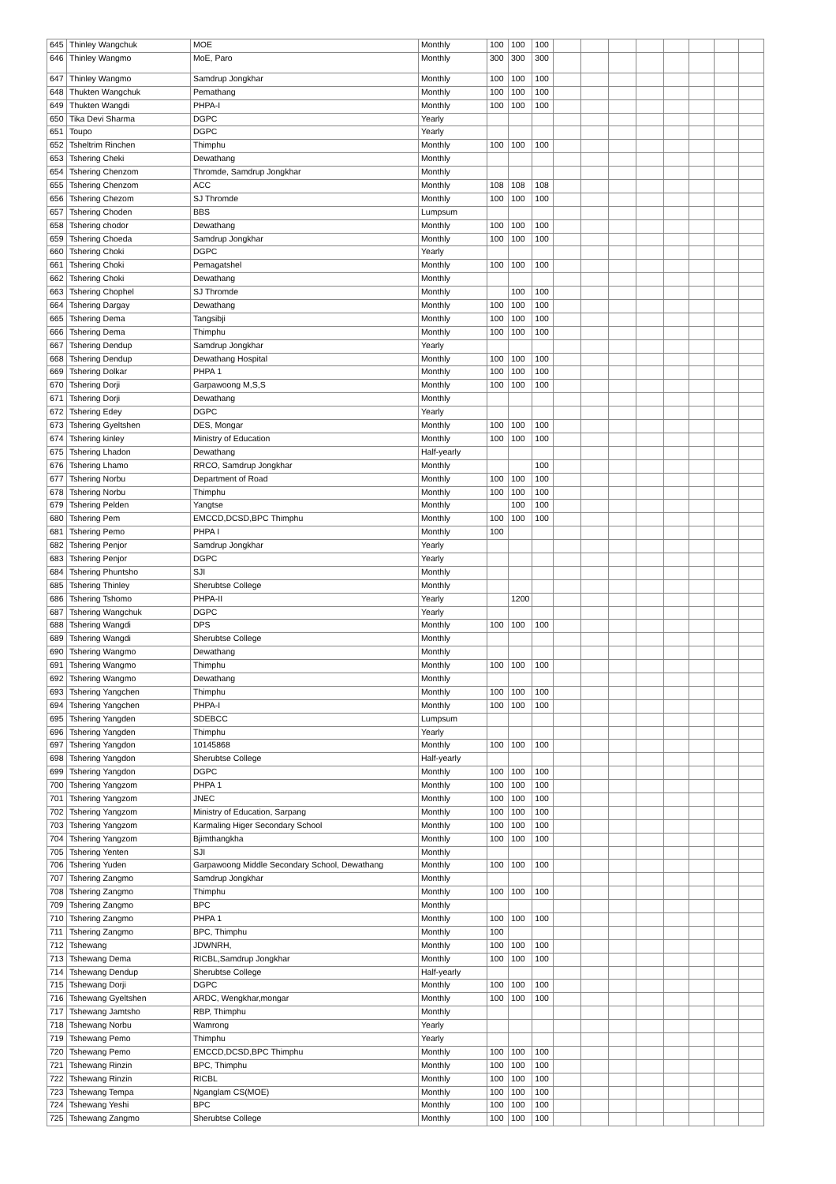| 645 | Thinley Wangchuk | MOE | Monthly | 100 | 100 | 100 | | | | | | | | |
| 646 | Thinley Wangmo | MoE, Paro | Monthly | 300 | 300 | 300 | | | | | | | | |
| 647 | Thinley Wangmo | Samdrup Jongkhar | Monthly | 100 | 100 | 100 | | | | | | | | |
| 648 | Thukten Wangchuk | Pemathang | Monthly | 100 | 100 | 100 | | | | | | | | |
| 649 | Thukten Wangdi | PHPA-I | Monthly | 100 | 100 | 100 | | | | | | | | |
| 650 | Tika Devi Sharma | DGPC | Yearly | | | | | | | | | | | |
| 651 | Toupo | DGPC | Yearly | | | | | | | | | | | |
| 652 | Tsheltrim Rinchen | Thimphu | Monthly | 100 | 100 | 100 | | | | | | | | |
| 653 | Tshering Cheki | Dewathang | Monthly | | | | | | | | | | | |
| 654 | Tshering Chenzom | Thromde, Samdrup Jongkhar | Monthly | | | | | | | | | | | |
| 655 | Tshering Chenzom | ACC | Monthly | 108 | 108 | 108 | | | | | | | | |
| 656 | Tshering Chezom | SJ Thromde | Monthly | 100 | 100 | 100 | | | | | | | | |
| 657 | Tshering Choden | BBS | Lumpsum | | | | | | | | | | | |
| 658 | Tshering chodor | Dewathang | Monthly | 100 | 100 | 100 | | | | | | | | |
| 659 | Tshering Choeda | Samdrup Jongkhar | Monthly | 100 | 100 | 100 | | | | | | | | |
| 660 | Tshering Choki | DGPC | Yearly | | | | | | | | | | | |
| 661 | Tshering Choki | Pemagatshel | Monthly | 100 | 100 | 100 | | | | | | | | |
| 662 | Tshering Choki | Dewathang | Monthly | | | | | | | | | | | |
| 663 | Tshering Chophel | SJ Thromde | Monthly | | 100 | 100 | | | | | | | | |
| 664 | Tshering Dargay | Dewathang | Monthly | 100 | 100 | 100 | | | | | | | | |
| 665 | Tshering Dema | Tangsibji | Monthly | 100 | 100 | 100 | | | | | | | | |
| 666 | Tshering Dema | Thimphu | Monthly | 100 | 100 | 100 | | | | | | | | |
| 667 | Tshering Dendup | Samdrup Jongkhar | Yearly | | | | | | | | | | | |
| 668 | Tshering Dendup | Dewathang Hospital | Monthly | 100 | 100 | 100 | | | | | | | | |
| 669 | Tshering Dolkar | PHPA 1 | Monthly | 100 | 100 | 100 | | | | | | | | |
| 670 | Tshering Dorji | Garpawoong M,S,S | Monthly | 100 | 100 | 100 | | | | | | | | |
| 671 | Tshering Dorji | Dewathang | Monthly | | | | | | | | | | | |
| 672 | Tshering Edey | DGPC | Yearly | | | | | | | | | | | |
| 673 | Tshering Gyeltshen | DES, Mongar | Monthly | 100 | 100 | 100 | | | | | | | | |
| 674 | Tshering kinley | Ministry of Education | Monthly | 100 | 100 | 100 | | | | | | | | |
| 675 | Tshering Lhadon | Dewathang | Half-yearly | | | | | | | | | | | |
| 676 | Tshering Lhamo | RRCO, Samdrup Jongkhar | Monthly | | | 100 | | | | | | | | |
| 677 | Tshering Norbu | Department of Road | Monthly | 100 | 100 | 100 | | | | | | | | |
| 678 | Tshering Norbu | Thimphu | Monthly | 100 | 100 | 100 | | | | | | | | |
| 679 | Tshering Pelden | Yangtse | Monthly | | 100 | 100 | | | | | | | | |
| 680 | Tshering Pem | EMCCD,DCSD,BPC Thimphu | Monthly | 100 | 100 | 100 | | | | | | | | |
| 681 | Tshering Pemo | PHPA I | Monthly | 100 | | | | | | | | | | |
| 682 | Tshering Penjor | Samdrup Jongkhar | Yearly | | | | | | | | | | | |
| 683 | Tshering Penjor | DGPC | Yearly | | | | | | | | | | | |
| 684 | Tshering Phuntsho | SJI | Monthly | | | | | | | | | | | |
| 685 | Tshering Thinley | Sherubtse College | Monthly | | | | | | | | | | | |
| 686 | Tshering Tshomo | PHPA-II | Yearly | | 1200 | | | | | | | | | |
| 687 | Tshering Wangchuk | DGPC | Yearly | | | | | | | | | | | |
| 688 | Tshering Wangdi | DPS | Monthly | 100 | 100 | 100 | | | | | | | | |
| 689 | Tshering Wangdi | Sherubtse College | Monthly | | | | | | | | | | | |
| 690 | Tshering Wangmo | Dewathang | Monthly | | | | | | | | | | | |
| 691 | Tshering Wangmo | Thimphu | Monthly | 100 | 100 | 100 | | | | | | | | |
| 692 | Tshering Wangmo | Dewathang | Monthly | | | | | | | | | | | |
| 693 | Tshering Yangchen | Thimphu | Monthly | 100 | 100 | 100 | | | | | | | | |
| 694 | Tshering Yangchen | PHPA-I | Monthly | 100 | 100 | 100 | | | | | | | | |
| 695 | Tshering Yangden | SDEBCC | Lumpsum | | | | | | | | | | | |
| 696 | Tshering Yangden | Thimphu | Yearly | | | | | | | | | | | |
| 697 | Tshering Yangdon | 10145868 | Monthly | 100 | 100 | 100 | | | | | | | | |
| 698 | Tshering Yangdon | Sherubtse College | Half-yearly | | | | | | | | | | | |
| 699 | Tshering Yangdon | DGPC | Monthly | 100 | 100 | 100 | | | | | | | | |
| 700 | Tshering Yangzom | PHPA 1 | Monthly | 100 | 100 | 100 | | | | | | | | |
| 701 | Tshering Yangzom | JNEC | Monthly | 100 | 100 | 100 | | | | | | | | |
| 702 | Tshering Yangzom | Ministry of Education, Sarpang | Monthly | 100 | 100 | 100 | | | | | | | | |
| 703 | Tshering Yangzom | Karmaling Higer Secondary School | Monthly | 100 | 100 | 100 | | | | | | | | |
| 704 | Tshering Yangzom | Bjimthangkha | Monthly | 100 | 100 | 100 | | | | | | | | |
| 705 | Tshering Yenten | SJI | Monthly | | | | | | | | | | | |
| 706 | Tshering Yuden | Garpawoong Middle Secondary School, Dewathang | Monthly | 100 | 100 | 100 | | | | | | | | |
| 707 | Tshering Zangmo | Samdrup Jongkhar | Monthly | | | | | | | | | | | |
| 708 | Tshering Zangmo | Thimphu | Monthly | 100 | 100 | 100 | | | | | | | | |
| 709 | Tshering Zangmo | BPC | Monthly | | | | | | | | | | | |
| 710 | Tshering Zangmo | PHPA 1 | Monthly | 100 | 100 | 100 | | | | | | | | |
| 711 | Tshering Zangmo | BPC, Thimphu | Monthly | 100 | | | | | | | | | | |
| 712 | Tshewang | JDWNRH, | Monthly | 100 | 100 | 100 | | | | | | | | |
| 713 | Tshewang Dema | RICBL,Samdrup Jongkhar | Monthly | 100 | 100 | 100 | | | | | | | | |
| 714 | Tshewang Dendup | Sherubtse College | Half-yearly | | | | | | | | | | | |
| 715 | Tshewang Dorji | DGPC | Monthly | 100 | 100 | 100 | | | | | | | | |
| 716 | Tshewang Gyeltshen | ARDC, Wengkhar,mongar | Monthly | 100 | 100 | 100 | | | | | | | | |
| 717 | Tshewang Jamtsho | RBP, Thimphu | Monthly | | | | | | | | | | | |
| 718 | Tshewang Norbu | Wamrong | Yearly | | | | | | | | | | | |
| 719 | Tshewang Pemo | Thimphu | Yearly | | | | | | | | | | | |
| 720 | Tshewang Pemo | EMCCD,DCSD,BPC Thimphu | Monthly | 100 | 100 | 100 | | | | | | | | |
| 721 | Tshewang Rinzin | BPC, Thimphu | Monthly | 100 | 100 | 100 | | | | | | | | |
| 722 | Tshewang Rinzin | RICBL | Monthly | 100 | 100 | 100 | | | | | | | | |
| 723 | Tshewang Tempa | Nganglam CS(MOE) | Monthly | 100 | 100 | 100 | | | | | | | | |
| 724 | Tshewang Yeshi | BPC | Monthly | 100 | 100 | 100 | | | | | | | | |
| 725 | Tshewang Zangmo | Sherubtse College | Monthly | 100 | 100 | 100 | | | | | | | | |